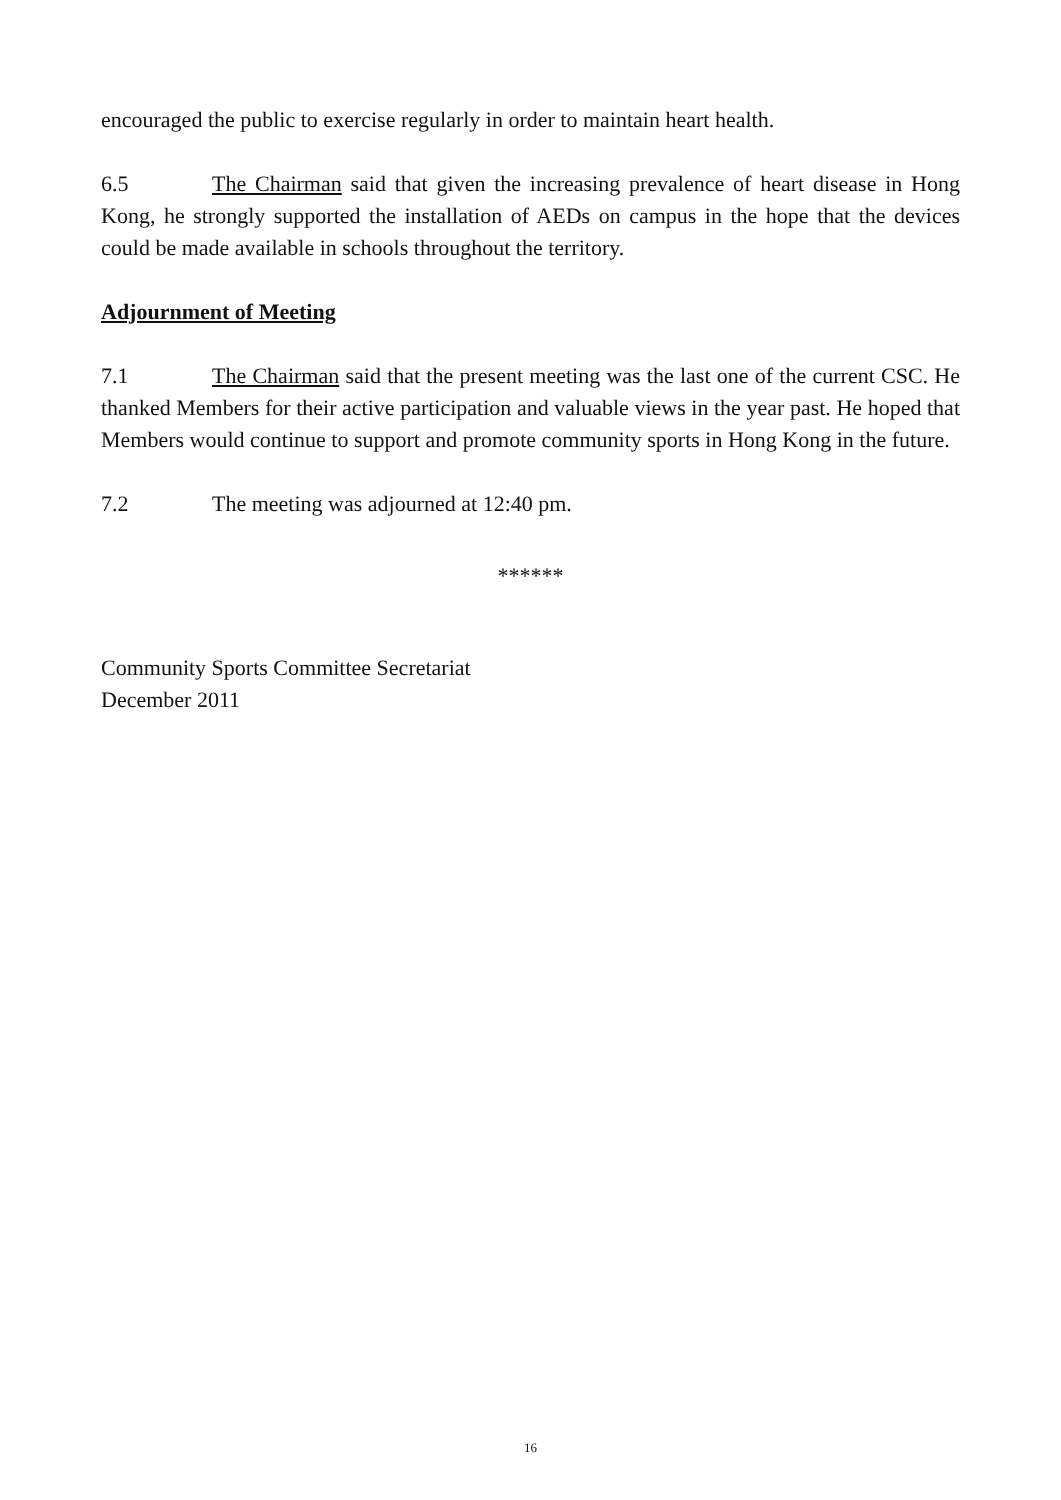encouraged the public to exercise regularly in order to maintain heart health.
6.5 The Chairman said that given the increasing prevalence of heart disease in Hong Kong, he strongly supported the installation of AEDs on campus in the hope that the devices could be made available in schools throughout the territory.
Adjournment of Meeting
7.1 The Chairman said that the present meeting was the last one of the current CSC. He thanked Members for their active participation and valuable views in the year past. He hoped that Members would continue to support and promote community sports in Hong Kong in the future.
7.2 The meeting was adjourned at 12:40 pm.
******
Community Sports Committee Secretariat
December 2011
16